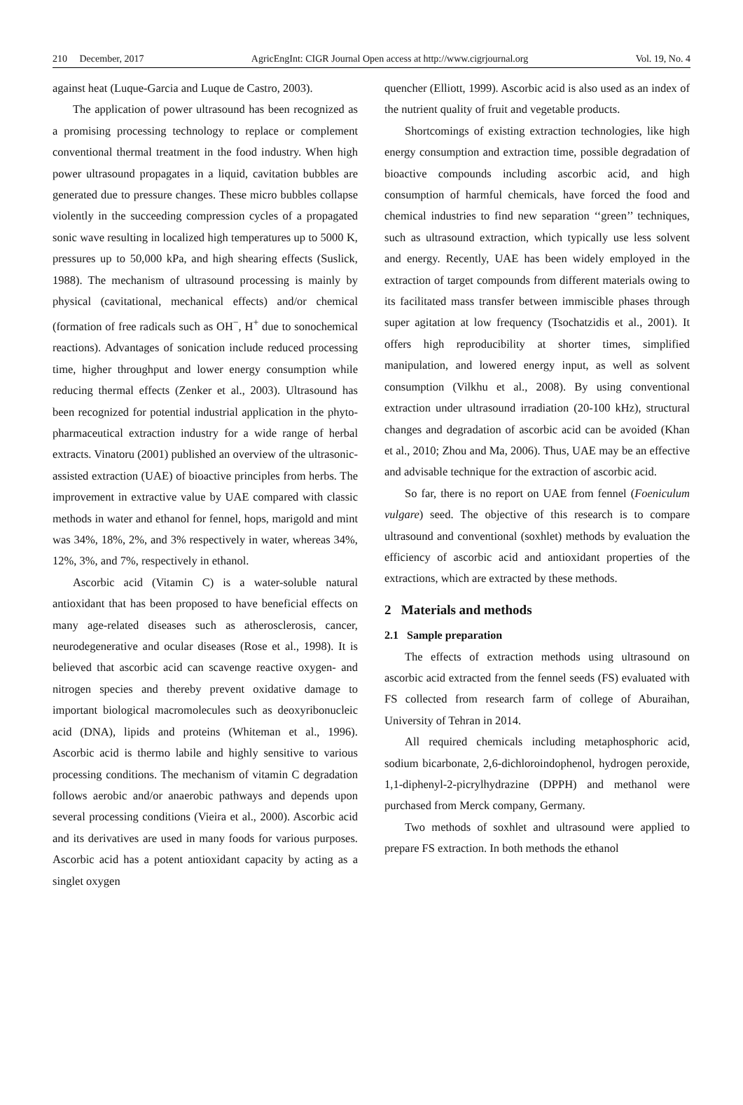210 December, 2017 AgricEngInt: CIGR Journal Open access at http://www.cigrjournal.org Vol. 19, No. 4
against heat (Luque-Garcia and Luque de Castro, 2003).
The application of power ultrasound has been recognized as a promising processing technology to replace or complement conventional thermal treatment in the food industry. When high power ultrasound propagates in a liquid, cavitation bubbles are generated due to pressure changes. These micro bubbles collapse violently in the succeeding compression cycles of a propagated sonic wave resulting in localized high temperatures up to 5000 K, pressures up to 50,000 kPa, and high shearing effects (Suslick, 1988). The mechanism of ultrasound processing is mainly by physical (cavitational, mechanical effects) and/or chemical (formation of free radicals such as OH<sup>−</sup>, H<sup>+</sup> due to sonochemical reactions). Advantages of sonication include reduced processing time, higher throughput and lower energy consumption while reducing thermal effects (Zenker et al., 2003). Ultrasound has been recognized for potential industrial application in the phyto-pharmaceutical extraction industry for a wide range of herbal extracts. Vinatoru (2001) published an overview of the ultrasonic-assisted extraction (UAE) of bioactive principles from herbs. The improvement in extractive value by UAE compared with classic methods in water and ethanol for fennel, hops, marigold and mint was 34%, 18%, 2%, and 3% respectively in water, whereas 34%, 12%, 3%, and 7%, respectively in ethanol.
Ascorbic acid (Vitamin C) is a water-soluble natural antioxidant that has been proposed to have beneficial effects on many age-related diseases such as atherosclerosis, cancer, neurodegenerative and ocular diseases (Rose et al., 1998). It is believed that ascorbic acid can scavenge reactive oxygen- and nitrogen species and thereby prevent oxidative damage to important biological macromolecules such as deoxyribonucleic acid (DNA), lipids and proteins (Whiteman et al., 1996). Ascorbic acid is thermo labile and highly sensitive to various processing conditions. The mechanism of vitamin C degradation follows aerobic and/or anaerobic pathways and depends upon several processing conditions (Vieira et al., 2000). Ascorbic acid and its derivatives are used in many foods for various purposes. Ascorbic acid has a potent antioxidant capacity by acting as a singlet oxygen
quencher (Elliott, 1999). Ascorbic acid is also used as an index of the nutrient quality of fruit and vegetable products.
Shortcomings of existing extraction technologies, like high energy consumption and extraction time, possible degradation of bioactive compounds including ascorbic acid, and high consumption of harmful chemicals, have forced the food and chemical industries to find new separation ‘‘green’’ techniques, such as ultrasound extraction, which typically use less solvent and energy. Recently, UAE has been widely employed in the extraction of target compounds from different materials owing to its facilitated mass transfer between immiscible phases through super agitation at low frequency (Tsochatzidis et al., 2001). It offers high reproducibility at shorter times, simplified manipulation, and lowered energy input, as well as solvent consumption (Vilkhu et al., 2008). By using conventional extraction under ultrasound irradiation (20-100 kHz), structural changes and degradation of ascorbic acid can be avoided (Khan et al., 2010; Zhou and Ma, 2006). Thus, UAE may be an effective and advisable technique for the extraction of ascorbic acid.
So far, there is no report on UAE from fennel (Foeniculum vulgare) seed. The objective of this research is to compare ultrasound and conventional (soxhlet) methods by evaluation the efficiency of ascorbic acid and antioxidant properties of the extractions, which are extracted by these methods.
2 Materials and methods
2.1 Sample preparation
The effects of extraction methods using ultrasound on ascorbic acid extracted from the fennel seeds (FS) evaluated with FS collected from research farm of college of Aburaihan, University of Tehran in 2014.
All required chemicals including metaphosphoric acid, sodium bicarbonate, 2,6-dichloroindophenol, hydrogen peroxide, 1,1-diphenyl-2-picrylhydrazine (DPPH) and methanol were purchased from Merck company, Germany.
Two methods of soxhlet and ultrasound were applied to prepare FS extraction. In both methods the ethanol